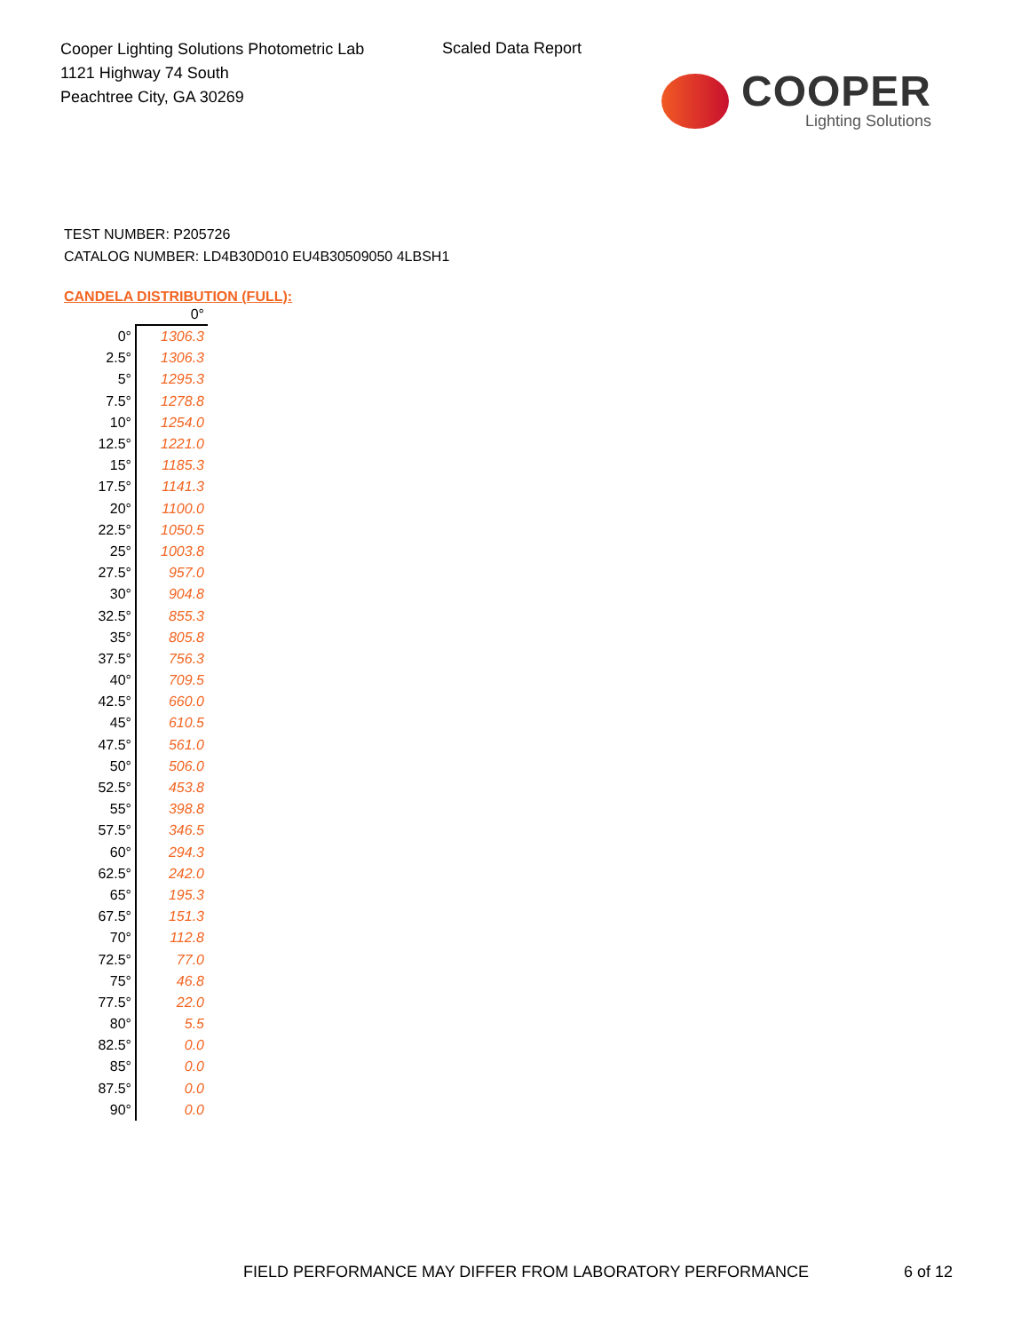Cooper Lighting Solutions Photometric Lab
1121 Highway 74 South
Peachtree City, GA 30269
Scaled Data Report
COOPER
Lighting Solutions
TEST NUMBER: P205726
CATALOG NUMBER: LD4B30D010 EU4B30509050 4LBSH1
CANDELA DISTRIBUTION (FULL):
| | 0° |
| --- | --- |
| 0° | 1306.3 |
| 2.5° | 1306.3 |
| 5° | 1295.3 |
| 7.5° | 1278.8 |
| 10° | 1254.0 |
| 12.5° | 1221.0 |
| 15° | 1185.3 |
| 17.5° | 1141.3 |
| 20° | 1100.0 |
| 22.5° | 1050.5 |
| 25° | 1003.8 |
| 27.5° | 957.0 |
| 30° | 904.8 |
| 32.5° | 855.3 |
| 35° | 805.8 |
| 37.5° | 756.3 |
| 40° | 709.5 |
| 42.5° | 660.0 |
| 45° | 610.5 |
| 47.5° | 561.0 |
| 50° | 506.0 |
| 52.5° | 453.8 |
| 55° | 398.8 |
| 57.5° | 346.5 |
| 60° | 294.3 |
| 62.5° | 242.0 |
| 65° | 195.3 |
| 67.5° | 151.3 |
| 70° | 112.8 |
| 72.5° | 77.0 |
| 75° | 46.8 |
| 77.5° | 22.0 |
| 80° | 5.5 |
| 82.5° | 0.0 |
| 85° | 0.0 |
| 87.5° | 0.0 |
| 90° | 0.0 |
FIELD PERFORMANCE MAY DIFFER FROM LABORATORY PERFORMANCE
6 of 12